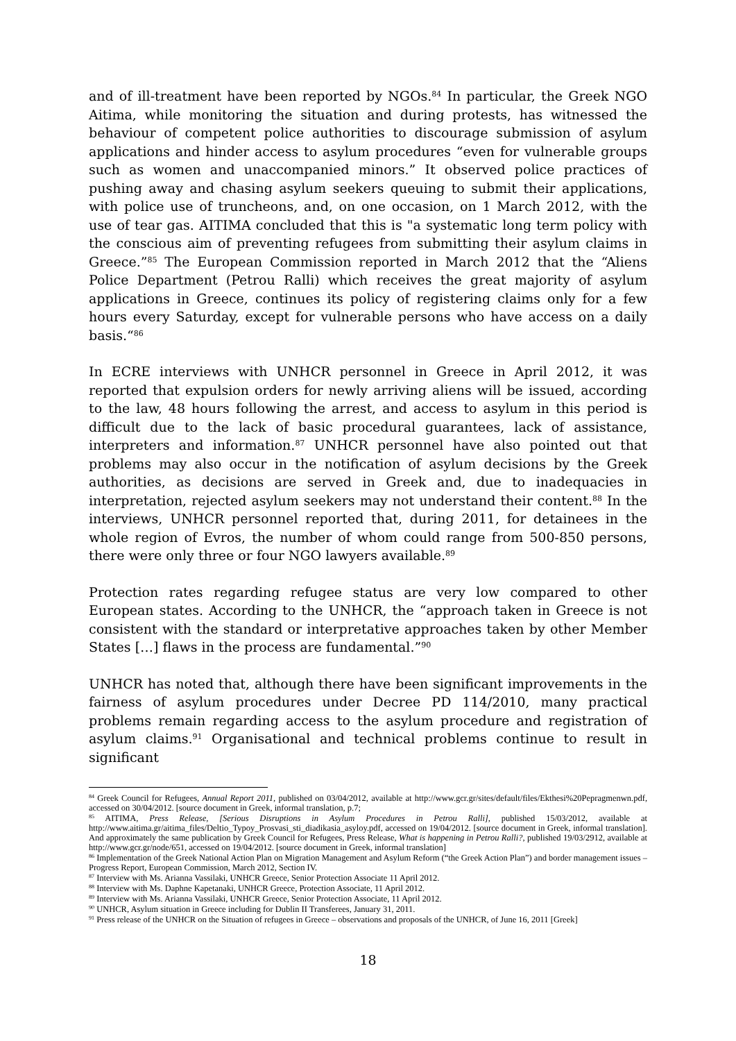and of ill-treatment have been reported by NGOs.<sup>84</sup> In particular, the Greek NGO Aitima, while monitoring the situation and during protests, has witnessed the behaviour of competent police authorities to discourage submission of asylum applications and hinder access to asylum procedures “even for vulnerable groups such as women and unaccompanied minors.” It observed police practices of pushing away and chasing asylum seekers queuing to submit their applications, with police use of truncheons, and, on one occasion, on 1 March 2012, with the use of tear gas. AITIMA concluded that this is "a systematic long term policy with the conscious aim of preventing refugees from submitting their asylum claims in Greece.”<sup>85</sup> The European Commission reported in March 2012 that the “Aliens Police Department (Petrou Ralli) which receives the great majority of asylum applications in Greece, continues its policy of registering claims only for a few hours every Saturday, except for vulnerable persons who have access on a daily basis.“<sup>86</sup>
In ECRE interviews with UNHCR personnel in Greece in April 2012, it was reported that expulsion orders for newly arriving aliens will be issued, according to the law, 48 hours following the arrest, and access to asylum in this period is difficult due to the lack of basic procedural guarantees, lack of assistance, interpreters and information.<sup>87</sup> UNHCR personnel have also pointed out that problems may also occur in the notification of asylum decisions by the Greek authorities, as decisions are served in Greek and, due to inadequacies in interpretation, rejected asylum seekers may not understand their content.<sup>88</sup> In the interviews, UNHCR personnel reported that, during 2011, for detainees in the whole region of Evros, the number of whom could range from 500-850 persons, there were only three or four NGO lawyers available.<sup>89</sup>
Protection rates regarding refugee status are very low compared to other European states. According to the UNHCR, the “approach taken in Greece is not consistent with the standard or interpretative approaches taken by other Member States […] flaws in the process are fundamental.”<sup>90</sup>
UNHCR has noted that, although there have been significant improvements in the fairness of asylum procedures under Decree PD 114/2010, many practical problems remain regarding access to the asylum procedure and registration of asylum claims.<sup>91</sup> Organisational and technical problems continue to result in significant
<sup>84</sup> Greek Council for Refugees, Annual Report 2011, published on 03/04/2012, available at http://www.gcr.gr/sites/default/files/Ekthesi%20Pepragmenwn.pdf, accessed on 30/04/2012. [source document in Greek, informal translation, p.7;
<sup>85</sup> AITIMA, Press Release, [Serious Disruptions in Asylum Procedures in Petrou Ralli], published 15/03/2012, available at http://www.aitima.gr/aitima_files/Deltio_Typoy_Prosvasi_sti_diadikasia_asyloy.pdf, accessed on 19/04/2012. [source document in Greek, informal translation]. And approximately the same publication by Greek Council for Refugees, Press Release, What is happening in Petrou Ralli?, published 19/03/2912, available at http://www.gcr.gr/node/651, accessed on 19/04/2012. [source document in Greek, informal translation]
<sup>86</sup> Implementation of the Greek National Action Plan on Migration Management and Asylum Reform (“the Greek Action Plan”) and border management issues – Progress Report, European Commission, March 2012, Section IV.
<sup>87</sup> Interview with Ms. Arianna Vassilaki, UNHCR Greece, Senior Protection Associate 11 April 2012.
<sup>88</sup> Interview with Ms. Daphne Kapetanaki, UNHCR Greece, Protection Associate, 11 April 2012.
<sup>89</sup> Interview with Ms. Arianna Vassilaki, UNHCR Greece, Senior Protection Associate, 11 April 2012.
<sup>90</sup> UNHCR, Asylum situation in Greece including for Dublin II Transferees, January 31, 2011.
<sup>91</sup> Press release of the UNHCR on the Situation of refugees in Greece – observations and proposals of the UNHCR, of June 16, 2011 [Greek]
18